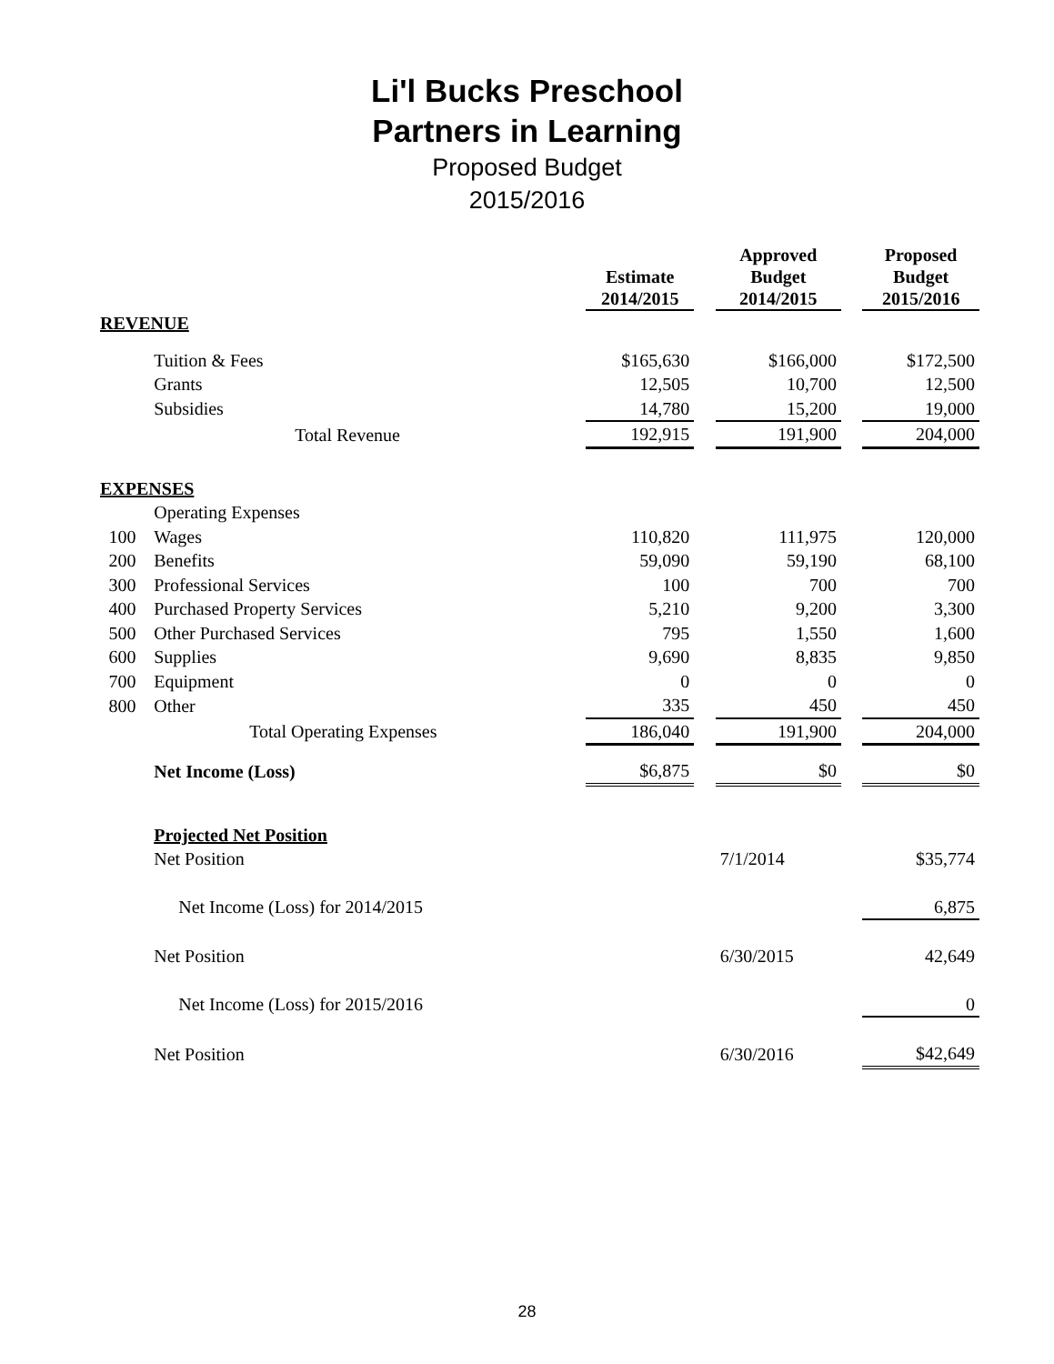Li'l Bucks Preschool
Partners in Learning
Proposed Budget
2015/2016
| | | Estimate 2014/2015 | | Approved Budget 2014/2015 | | Proposed Budget 2015/2016 |
| --- | --- | --- | --- | --- | --- | --- |
| REVENUE | | | | | | |
| | Tuition & Fees | $165,630 | | $166,000 | | $172,500 |
| | Grants | 12,505 | | 10,700 | | 12,500 |
| | Subsidies | 14,780 | | 15,200 | | 19,000 |
| | Total Revenue | 192,915 | | 191,900 | | 204,000 |
| EXPENSES | | | | | | |
| | Operating Expenses | | | | | |
| 100 | Wages | 110,820 | | 111,975 | | 120,000 |
| 200 | Benefits | 59,090 | | 59,190 | | 68,100 |
| 300 | Professional Services | 100 | | 700 | | 700 |
| 400 | Purchased Property Services | 5,210 | | 9,200 | | 3,300 |
| 500 | Other Purchased Services | 795 | | 1,550 | | 1,600 |
| 600 | Supplies | 9,690 | | 8,835 | | 9,850 |
| 700 | Equipment | 0 | | 0 | | 0 |
| 800 | Other | 335 | | 450 | | 450 |
| | Total Operating Expenses | 186,040 | | 191,900 | | 204,000 |
| | Net Income (Loss) | $6,875 | | $0 | | $0 |
| | Projected Net Position | | | | | |
| | Net Position | | | 7/1/2014 | | $35,774 |
| | Net Income (Loss) for 2014/2015 | | | | | 6,875 |
| | Net Position | | | 6/30/2015 | | 42,649 |
| | Net Income (Loss) for 2015/2016 | | | | | 0 |
| | Net Position | | | 6/30/2016 | | $42,649 |
28